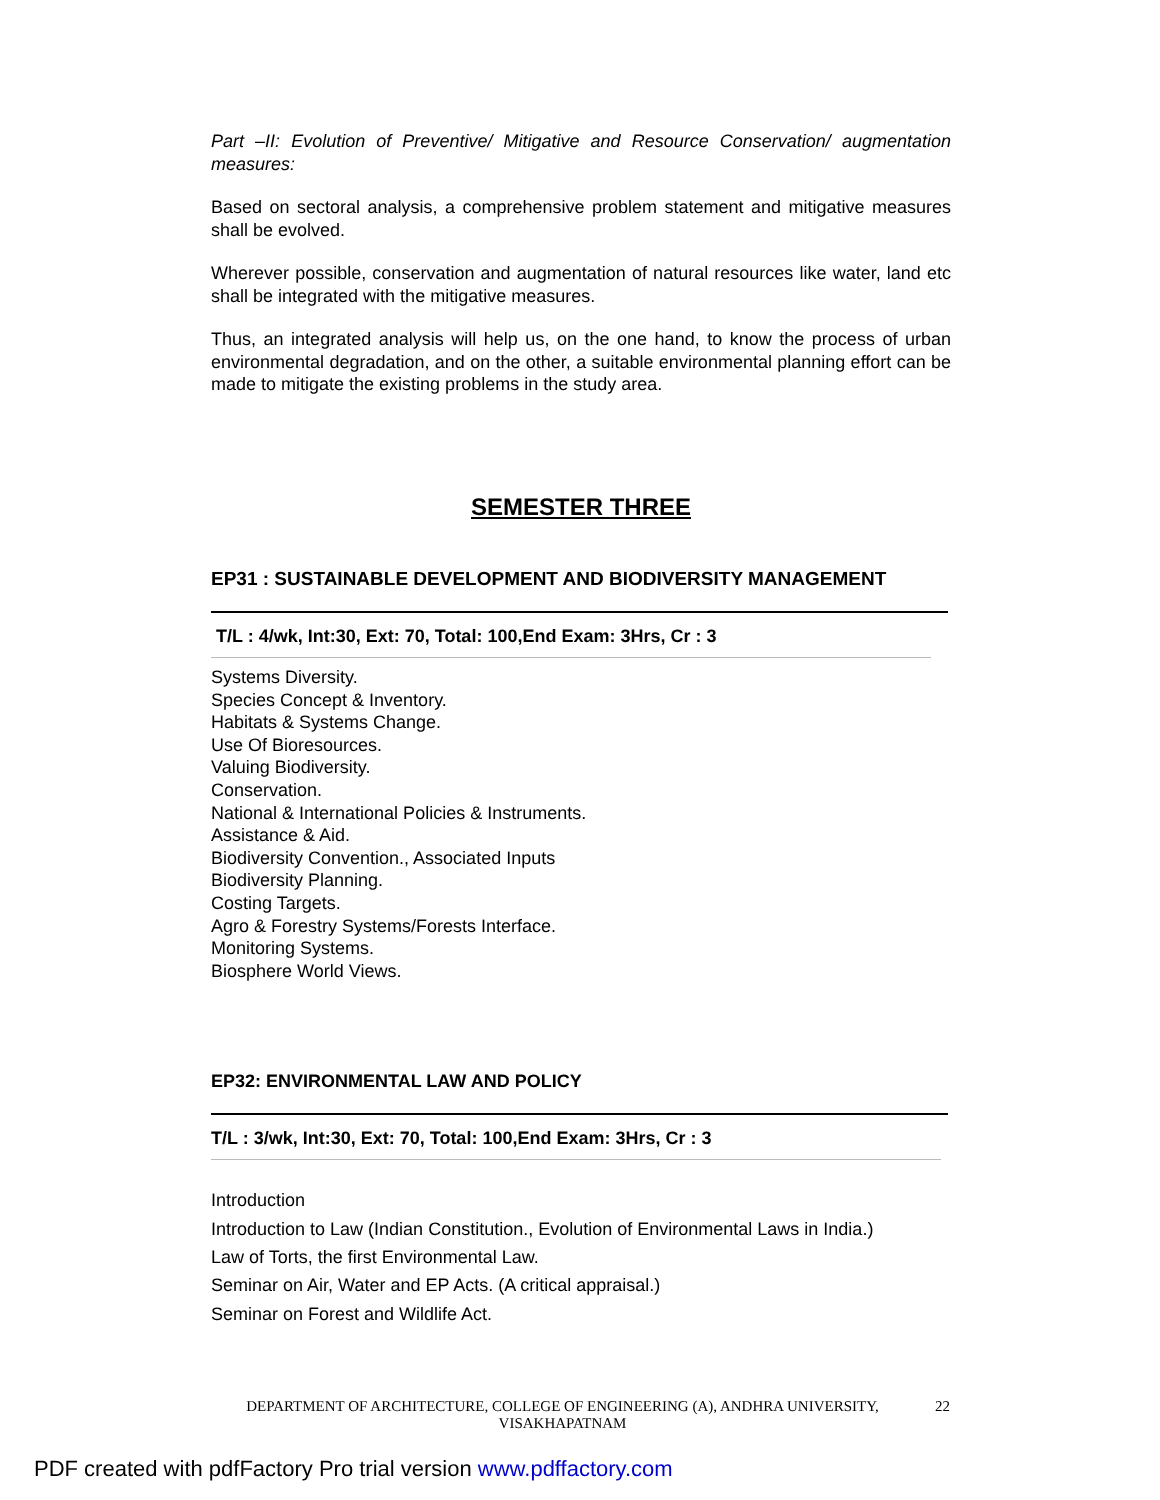Part –II: Evolution of Preventive/ Mitigative and Resource Conservation/ augmentation measures:
Based on sectoral analysis, a comprehensive problem statement and mitigative measures shall be evolved.
Wherever possible, conservation and augmentation of natural resources like water, land etc shall be integrated with the mitigative measures.
Thus, an integrated analysis will help us, on the one hand, to know the process of urban environmental degradation, and on the other, a suitable environmental planning effort can be made to mitigate the existing problems in the study area.
SEMESTER THREE
EP31 : SUSTAINABLE DEVELOPMENT AND BIODIVERSITY MANAGEMENT
T/L : 4/wk, Int:30, Ext: 70, Total: 100,End Exam: 3Hrs, Cr : 3
Systems Diversity.
Species Concept & Inventory.
Habitats & Systems Change.
Use Of Bioresources.
Valuing Biodiversity.
Conservation.
National & International Policies & Instruments.
Assistance & Aid.
Biodiversity Convention., Associated Inputs
Biodiversity Planning.
Costing Targets.
Agro & Forestry Systems/Forests Interface.
Monitoring Systems.
Biosphere World Views.
EP32: ENVIRONMENTAL LAW AND POLICY
T/L : 3/wk, Int:30, Ext: 70, Total: 100,End Exam: 3Hrs, Cr : 3
Introduction
Introduction to Law (Indian Constitution., Evolution of Environmental Laws in India.)
Law of Torts, the first Environmental Law.
Seminar on Air, Water and EP Acts. (A critical appraisal.)
Seminar on Forest and Wildlife Act.
DEPARTMENT OF ARCHITECTURE, COLLEGE OF ENGINEERING (A), ANDHRA UNIVERSITY, VISAKHAPATNAM
22
PDF created with pdfFactory Pro trial version www.pdffactory.com